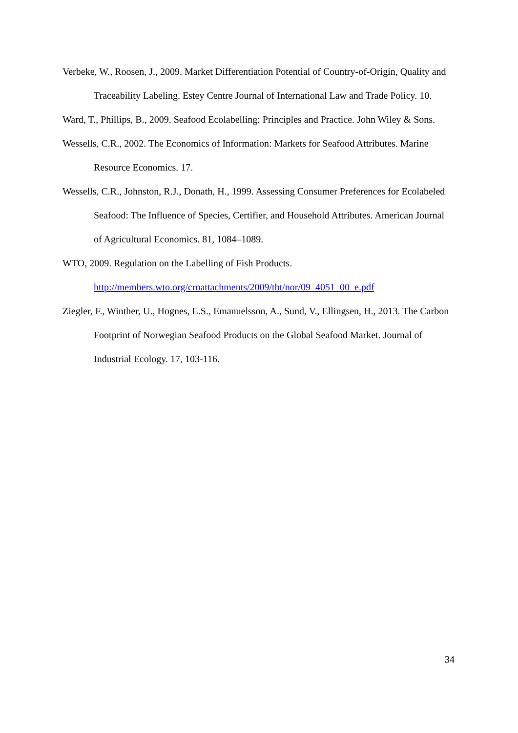Verbeke, W., Roosen, J., 2009. Market Differentiation Potential of Country-of-Origin, Quality and Traceability Labeling. Estey Centre Journal of International Law and Trade Policy. 10.
Ward, T., Phillips, B., 2009. Seafood Ecolabelling: Principles and Practice. John Wiley & Sons.
Wessells, C.R., 2002. The Economics of Information: Markets for Seafood Attributes. Marine Resource Economics. 17.
Wessells, C.R., Johnston, R.J., Donath, H., 1999. Assessing Consumer Preferences for Ecolabeled Seafood: The Influence of Species, Certifier, and Household Attributes. American Journal of Agricultural Economics. 81, 1084–1089.
WTO, 2009. Regulation on the Labelling of Fish Products.
http://members.wto.org/crnattachments/2009/tbt/nor/09_4051_00_e.pdf
Ziegler, F., Winther, U., Hognes, E.S., Emanuelsson, A., Sund, V., Ellingsen, H., 2013. The Carbon Footprint of Norwegian Seafood Products on the Global Seafood Market. Journal of Industrial Ecology. 17, 103-116.
34